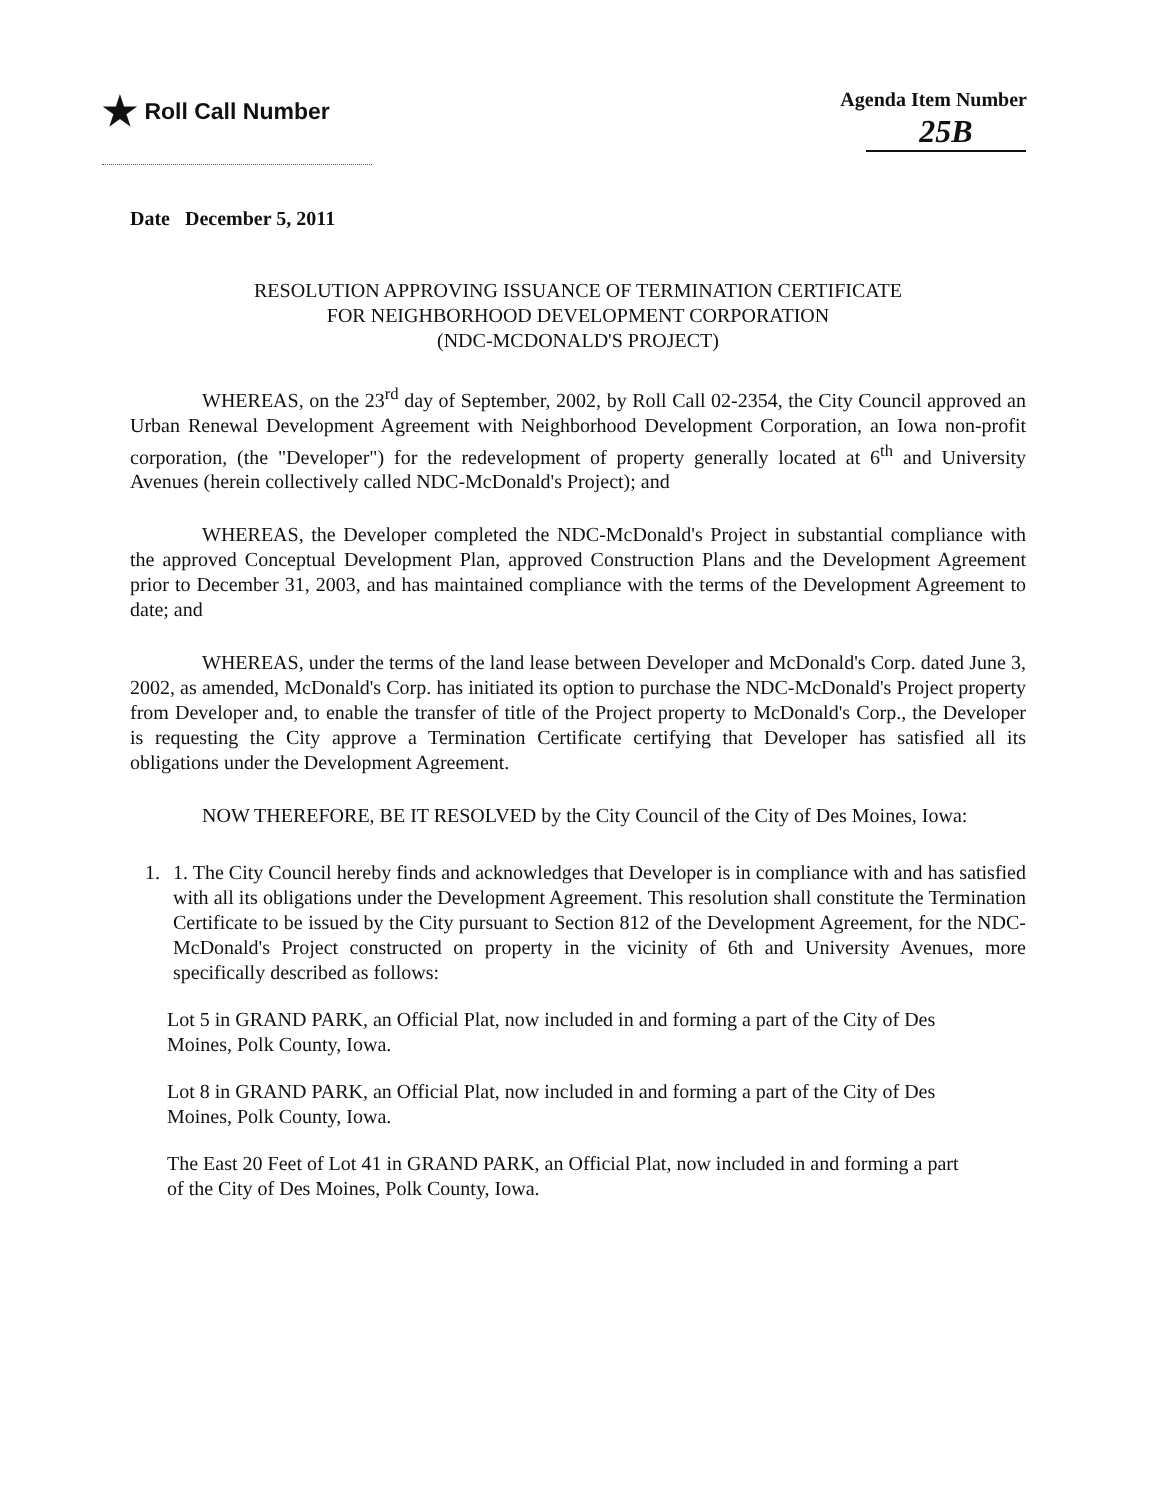★ Roll Call Number
Agenda Item Number
25B
Date December 5, 2011
RESOLUTION APPROVING ISSUANCE OF TERMINATION CERTIFICATE
FOR NEIGHBORHOOD DEVELOPMENT CORPORATION
(NDC-MCDONALD'S PROJECT)
WHEREAS, on the 23<sup>rd</sup> day of September, 2002, by Roll Call 02-2354, the City Council approved an Urban Renewal Development Agreement with Neighborhood Development Corporation, an Iowa non-profit corporation, (the "Developer") for the redevelopment of property generally located at 6<sup>th</sup> and University Avenues (herein collectively called NDC-McDonald's Project); and
WHEREAS, the Developer completed the NDC-McDonald's Project in substantial compliance with the approved Conceptual Development Plan, approved Construction Plans and the Development Agreement prior to December 31, 2003, and has maintained compliance with the terms of the Development Agreement to date; and
WHEREAS, under the terms of the land lease between Developer and McDonald's Corp. dated June 3, 2002, as amended, McDonald's Corp. has initiated its option to purchase the NDC-McDonald's Project property from Developer and, to enable the transfer of title of the Project property to McDonald's Corp., the Developer is requesting the City approve a Termination Certificate certifying that Developer has satisfied all its obligations under the Development Agreement.
NOW THEREFORE, BE IT RESOLVED by the City Council of the City of Des Moines, Iowa:
1. 1. The City Council hereby finds and acknowledges that Developer is in compliance with and has satisfied with all its obligations under the Development Agreement. This resolution shall constitute the Termination Certificate to be issued by the City pursuant to Section 812 of the Development Agreement, for the NDC-McDonald's Project constructed on property in the vicinity of 6th and University Avenues, more specifically described as follows:
Lot 5 in GRAND PARK, an Official Plat, now included in and forming a part of the City of Des Moines, Polk County, Iowa.
Lot 8 in GRAND PARK, an Official Plat, now included in and forming a part of the City of Des Moines, Polk County, Iowa.
The East 20 Feet of Lot 41 in GRAND PARK, an Official Plat, now included in and forming a part of the City of Des Moines, Polk County, Iowa.